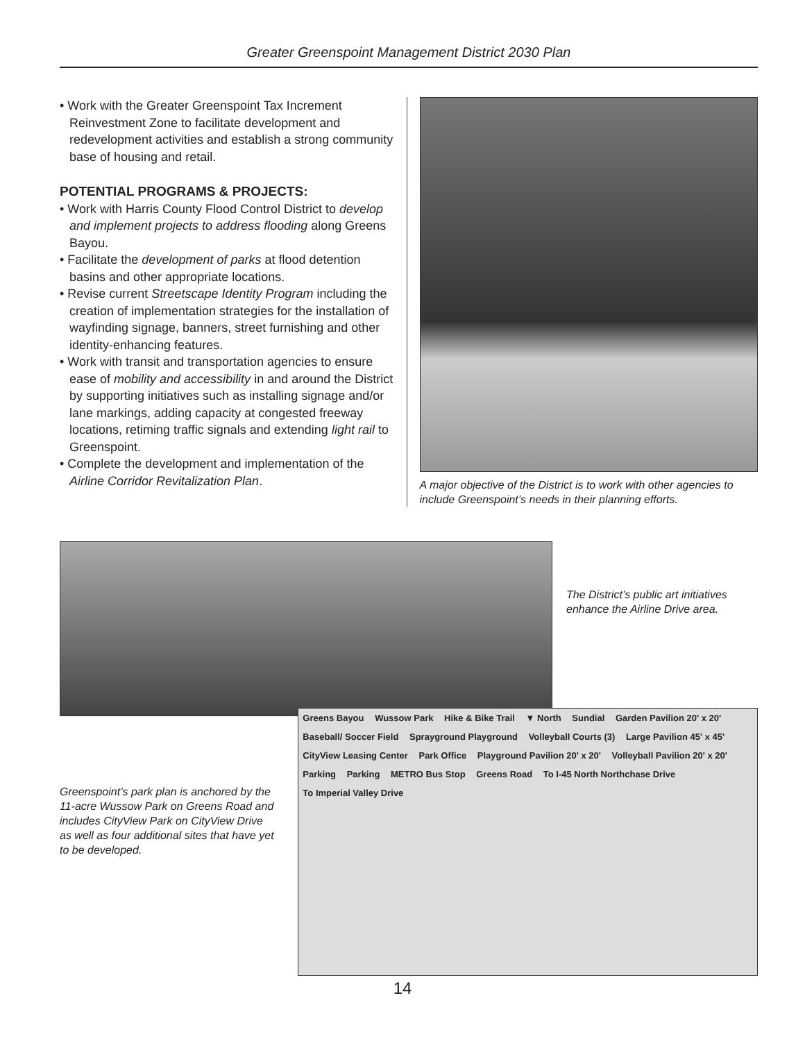Greater Greenspoint Management District 2030 Plan
• Work with the Greater Greenspoint Tax Increment Reinvestment Zone to facilitate development and redevelopment activities and establish a strong community base of housing and retail.
POTENTIAL PROGRAMS & PROJECTS:
• Work with Harris County Flood Control District to develop and implement projects to address flooding along Greens Bayou.
• Facilitate the development of parks at flood detention basins and other appropriate locations.
• Revise current Streetscape Identity Program including the creation of implementation strategies for the installation of wayfinding signage, banners, street furnishing and other identity-enhancing features.
• Work with transit and transportation agencies to ensure ease of mobility and accessibility in and around the District by supporting initiatives such as installing signage and/or lane markings, adding capacity at congested freeway locations, retiming traffic signals and extending light rail to Greenspoint.
• Complete the development and implementation of the Airline Corridor Revitalization Plan.
A major objective of the District is to work with other agencies to include Greenspoint’s needs in their planning efforts.
The District’s public art initiatives enhance the Airline Drive area.
Greenspoint’s park plan is anchored by the 11-acre Wussow Park on Greens Road and includes CityView Park on CityView Drive as well as four additional sites that have yet to be developed.
Greens Bayou Wussow Park Hike & Bike Trail ▼ North Sundial Garden Pavilion 20' x 20' Baseball/ Soccer Field Sprayground Playground Volleyball Courts (3) Large Pavilion 45' x 45' CityView Leasing Center Park Office Playground Pavilion 20' x 20' Volleyball Pavilion 20' x 20' Parking Parking METRO Bus Stop Greens Road To I-45 North Northchase Drive To Imperial Valley Drive
14